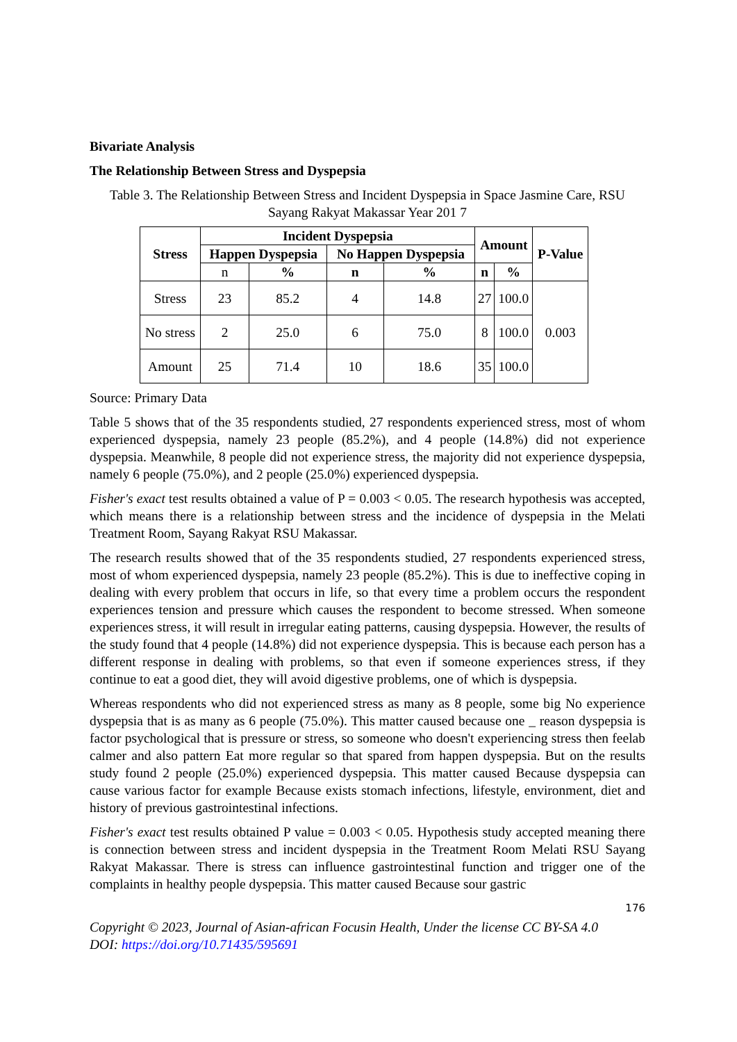Bivariate Analysis
The Relationship Between Stress and Dyspepsia
Table 3. The Relationship Between Stress and Incident Dyspepsia in Space Jasmine Care, RSU Sayang Rakyat Makassar Year 201 7
| Stress | Incident Dyspepsia | | | | Amount | | P-Value |
| --- | --- | --- | --- | --- | --- | --- | --- |
| | Happen Dyspepsia | | No Happen Dyspepsia | | | | |
| | n | % | n | % | n | % | |
| Stress | 23 | 85.2 | 4 | 14.8 | 27 | 100.0 | 0.003 |
| No stress | 2 | 25.0 | 6 | 75.0 | 8 | 100.0 | |
| Amount | 25 | 71.4 | 10 | 18.6 | 35 | 100.0 | |
Source: Primary Data
Table 5 shows that of the 35 respondents studied, 27 respondents experienced stress, most of whom experienced dyspepsia, namely 23 people (85.2%), and 4 people (14.8%) did not experience dyspepsia. Meanwhile, 8 people did not experience stress, the majority did not experience dyspepsia, namely 6 people (75.0%), and 2 people (25.0%) experienced dyspepsia.
Fisher's exact test results obtained a value of P = 0.003 < 0.05. The research hypothesis was accepted, which means there is a relationship between stress and the incidence of dyspepsia in the Melati Treatment Room, Sayang Rakyat RSU Makassar.
The research results showed that of the 35 respondents studied, 27 respondents experienced stress, most of whom experienced dyspepsia, namely 23 people (85.2%). This is due to ineffective coping in dealing with every problem that occurs in life, so that every time a problem occurs the respondent experiences tension and pressure which causes the respondent to become stressed. When someone experiences stress, it will result in irregular eating patterns, causing dyspepsia. However, the results of the study found that 4 people (14.8%) did not experience dyspepsia. This is because each person has a different response in dealing with problems, so that even if someone experiences stress, if they continue to eat a good diet, they will avoid digestive problems, one of which is dyspepsia.
Whereas respondents who did not experienced stress as many as 8 people, some big No experience dyspepsia that is as many as 6 people (75.0%). This matter caused because one _ reason dyspepsia is factor psychological that is pressure or stress, so someone who doesn't experiencing stress then feelab calmer and also pattern Eat more regular so that spared from happen dyspepsia. But on the results study found 2 people (25.0%) experienced dyspepsia. This matter caused Because dyspepsia can cause various factor for example Because exists stomach infections, lifestyle, environment, diet and history of previous gastrointestinal infections.
Fisher's exact test results obtained P value = 0.003 < 0.05. Hypothesis study accepted meaning there is connection between stress and incident dyspepsia in the Treatment Room Melati RSU Sayang Rakyat Makassar. There is stress can influence gastrointestinal function and trigger one of the complaints in healthy people dyspepsia. This matter caused Because sour gastric
176
Copyright © 2023, Journal of Asian-african Focusin Health, Under the license CC BY-SA 4.0
DOI: https://doi.org/10.71435/595691